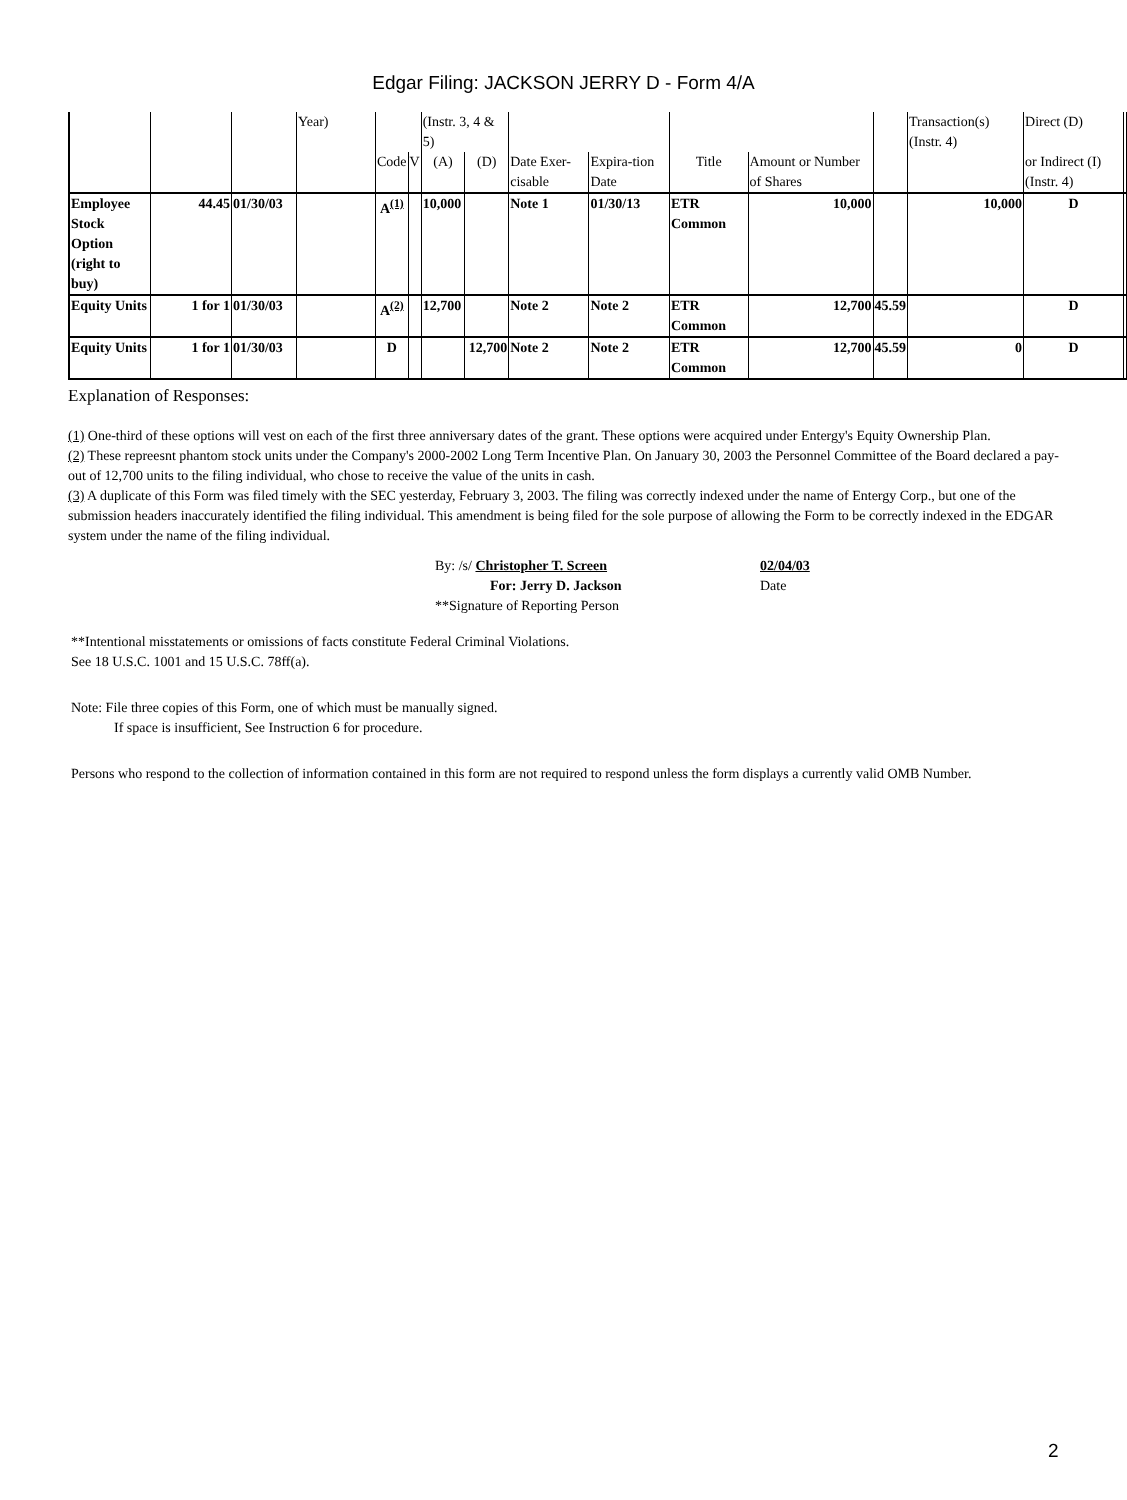Edgar Filing: JACKSON JERRY D - Form 4/A
| | | | Year) | | | (Instr. 3, 4 & 5) | | | | | | | Transaction(s) (Instr. 4) | Direct (D) | |
| | | | | Code | V | (A) | (D) | Date Exer-cisable | Expira-tion Date | Title | Amount or Number of Shares | | | or Indirect (I) (Instr. 4) | |
| Employee Stock Option (right to buy) | 44.45 | 01/30/03 | | A<sup>(1)</sup> | | 10,000 | | Note 1 | 01/30/13 | ETR Common | 10,000 | | 10,000 | D | |
| Equity Units | 1 for 1 | 01/30/03 | | A<sup>(2)</sup> | | 12,700 | | Note 2 | Note 2 | ETR Common | 12,700 | 45.59 | | D | |
| Equity Units | 1 for 1 | 01/30/03 | | D | | | 12,700 | Note 2 | Note 2 | ETR Common | 12,700 | 45.59 | 0 | D | |
Explanation of Responses:
(1) One-third of these options will vest on each of the first three anniversary dates of the grant. These options were acquired under Entergy's Equity Ownership Plan.
(2) These repreesnt phantom stock units under the Company's 2000-2002 Long Term Incentive Plan. On January 30, 2003 the Personnel Committee of the Board declared a pay-out of 12,700 units to the filing individual, who chose to receive the value of the units in cash.
(3) A duplicate of this Form was filed timely with the SEC yesterday, February 3, 2003. The filing was correctly indexed under the name of Entergy Corp., but one of the submission headers inaccurately identified the filing individual. This amendment is being filed for the sole purpose of allowing the Form to be correctly indexed in the EDGAR system under the name of the filing individual.
By: /s/ Christopher T. Screen
For: Jerry D. Jackson
**Signature of Reporting Person
02/04/03
Date
**Intentional misstatements or omissions of facts constitute Federal Criminal Violations.
See 18 U.S.C. 1001 and 15 U.S.C. 78ff(a).
Note: File three copies of this Form, one of which must be manually signed.
If space is insufficient, See Instruction 6 for procedure.
Persons who respond to the collection of information contained in this form are not required to respond unless the form displays a currently valid OMB Number.
2